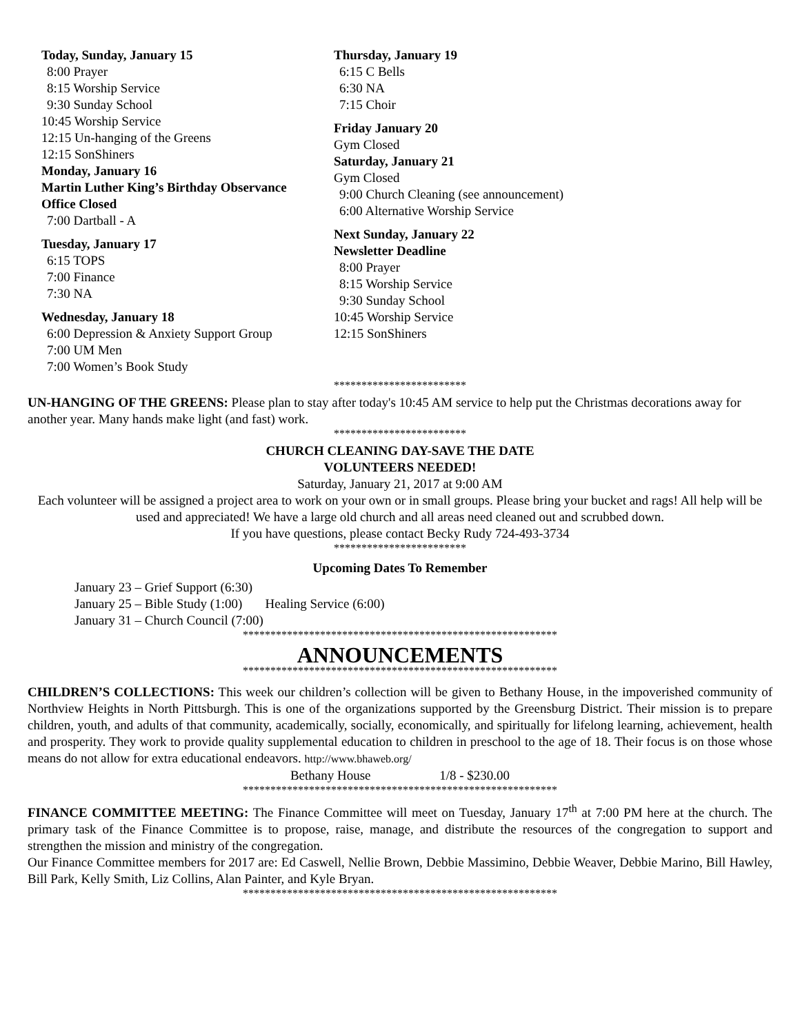Today, Sunday, January 15
8:00 Prayer
8:15 Worship Service
9:30 Sunday School
10:45 Worship Service
12:15 Un-hanging of the Greens
12:15 SonShiners
Monday, January 16
Martin Luther King’s Birthday Observance
Office Closed
7:00 Dartball - A
Tuesday, January 17
6:15 TOPS
7:00 Finance
7:30 NA
Wednesday, January 18
6:00 Depression & Anxiety Support Group
7:00 UM Men
7:00 Women’s Book Study
Thursday, January 19
6:15 C Bells
6:30 NA
7:15 Choir
Friday January 20
Gym Closed
Saturday, January 21
Gym Closed
9:00 Church Cleaning (see announcement)
6:00 Alternative Worship Service
Next Sunday, January 22
Newsletter Deadline
8:00 Prayer
8:15 Worship Service
9:30 Sunday School
10:45 Worship Service
12:15 SonShiners
************************
UN-HANGING OF THE GREENS: Please plan to stay after today's 10:45 AM service to help put the Christmas decorations away for another year. Many hands make light (and fast) work.
************************
CHURCH CLEANING DAY-SAVE THE DATE
VOLUNTEERS NEEDED!
Saturday, January 21, 2017 at 9:00 AM
Each volunteer will be assigned a project area to work on your own or in small groups. Please bring your bucket and rags! All help will be used and appreciated! We have a large old church and all areas need cleaned out and scrubbed down.
If you have questions, please contact Becky Rudy 724-493-3734
************************
Upcoming Dates To Remember
January 23 – Grief Support (6:30)
January 25 – Bible Study (1:00) Healing Service (6:00)
January 31 – Church Council (7:00)
*********************************************************
ANNOUNCEMENTS
*********************************************************
CHILDREN’S COLLECTIONS: This week our children’s collection will be given to Bethany House, in the impoverished community of Northview Heights in North Pittsburgh. This is one of the organizations supported by the Greensburg District. Their mission is to prepare children, youth, and adults of that community, academically, socially, economically, and spiritually for lifelong learning, achievement, health and prosperity. They work to provide quality supplemental education to children in preschool to the age of 18. Their focus is on those whose means do not allow for extra educational endeavors. http://www.bhaweb.org/
Bethany House 1/8 - $230.00
*********************************************************
FINANCE COMMITTEE MEETING: The Finance Committee will meet on Tuesday, January 17<sup>th</sup> at 7:00 PM here at the church. The primary task of the Finance Committee is to propose, raise, manage, and distribute the resources of the congregation to support and strengthen the mission and ministry of the congregation.
Our Finance Committee members for 2017 are: Ed Caswell, Nellie Brown, Debbie Massimino, Debbie Weaver, Debbie Marino, Bill Hawley, Bill Park, Kelly Smith, Liz Collins, Alan Painter, and Kyle Bryan.
*********************************************************